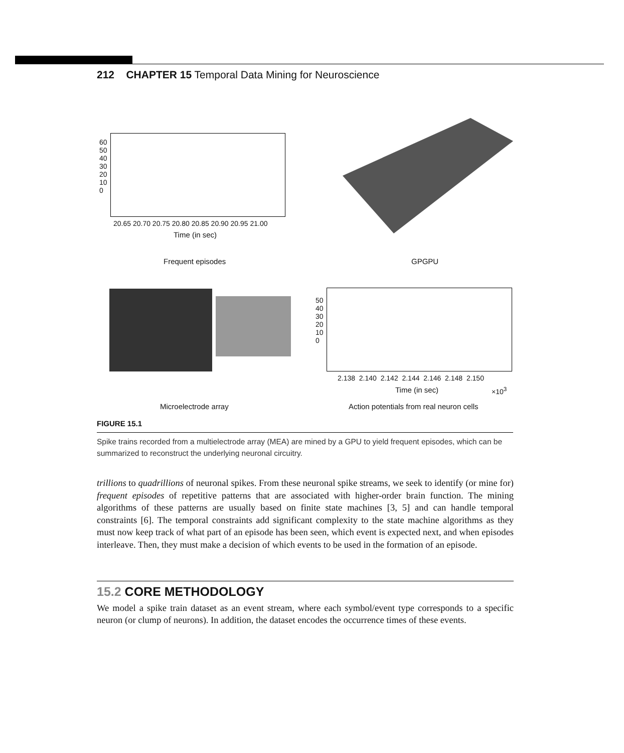212 CHAPTER 15 Temporal Data Mining for Neuroscience
60
50
40
30
20
10
0
20.65 20.70 20.75 20.80 20.85 20.90 20.95 21.00
Time (in sec)
Frequent episodes GPGPU
50
40
30
20
10
0
2.138 2.140 2.142 2.144 2.146 2.148 2.150
Time (in sec) ×10<sup>3</sup>
Microelectrode array Action potentials from real neuron cells
FIGURE 15.1
Spike trains recorded from a multielectrode array (MEA) are mined by a GPU to yield frequent episodes, which can be summarized to reconstruct the underlying neuronal circuitry.
trillions to quadrillions of neuronal spikes. From these neuronal spike streams, we seek to identify (or mine for) frequent episodes of repetitive patterns that are associated with higher-order brain function. The mining algorithms of these patterns are usually based on finite state machines [3, 5] and can handle temporal constraints [6]. The temporal constraints add significant complexity to the state machine algorithms as they must now keep track of what part of an episode has been seen, which event is expected next, and when episodes interleave. Then, they must make a decision of which events to be used in the formation of an episode.
15.2 CORE METHODOLOGY
We model a spike train dataset as an event stream, where each symbol/event type corresponds to a specific neuron (or clump of neurons). In addition, the dataset encodes the occurrence times of these events.